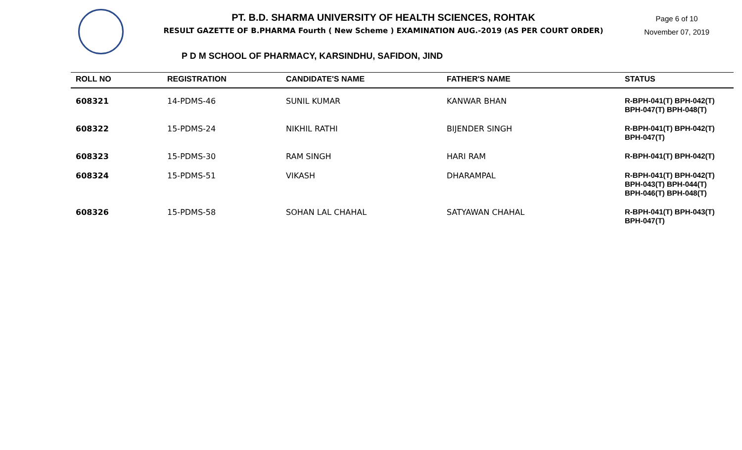PT. B.D. SHARMA UNIVERSITY OF HEALTH SCIENCES, ROHTAK
RESULT GAZETTE OF B.PHARMA Fourth ( New Scheme ) EXAMINATION AUG.-2019 (AS PER COURT ORDER)
Page 6 of 10
November 07, 2019
P D M SCHOOL OF PHARMACY, KARSINDHU, SAFIDON, JIND
| ROLL NO | REGISTRATION | CANDIDATE'S NAME | FATHER'S NAME | STATUS |
| --- | --- | --- | --- | --- |
| 608321 | 14-PDMS-46 | SUNIL KUMAR | KANWAR BHAN | R-BPH-041(T) BPH-042(T) BPH-047(T) BPH-048(T) |
| 608322 | 15-PDMS-24 | NIKHIL RATHI | BIJENDER SINGH | R-BPH-041(T) BPH-042(T) BPH-047(T) |
| 608323 | 15-PDMS-30 | RAM SINGH | HARI RAM | R-BPH-041(T) BPH-042(T) |
| 608324 | 15-PDMS-51 | VIKASH | DHARAMPAL | R-BPH-041(T) BPH-042(T) BPH-043(T) BPH-044(T) BPH-046(T) BPH-048(T) |
| 608326 | 15-PDMS-58 | SOHAN LAL CHAHAL | SATYAWAN CHAHAL | R-BPH-041(T) BPH-043(T) BPH-047(T) |